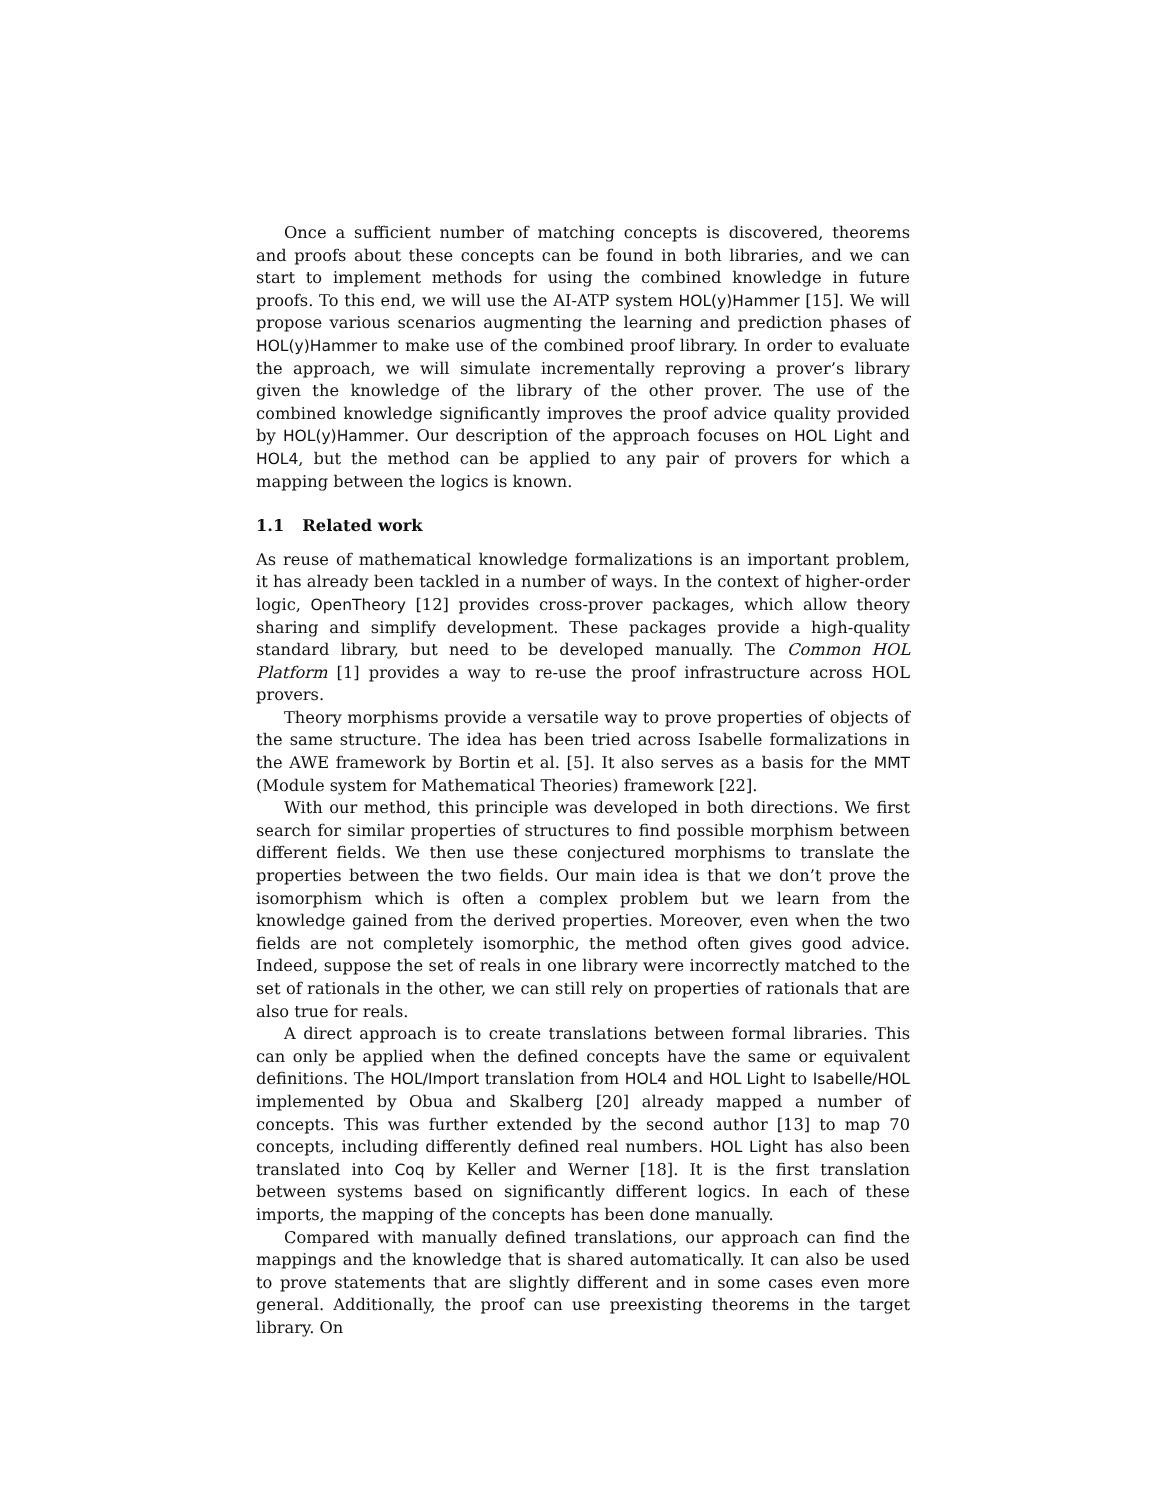Once a sufficient number of matching concepts is discovered, theorems and proofs about these concepts can be found in both libraries, and we can start to implement methods for using the combined knowledge in future proofs. To this end, we will use the AI-ATP system HOL(y)Hammer [15]. We will propose various scenarios augmenting the learning and prediction phases of HOL(y)Hammer to make use of the combined proof library. In order to evaluate the approach, we will simulate incrementally reproving a prover’s library given the knowledge of the library of the other prover. The use of the combined knowledge significantly improves the proof advice quality provided by HOL(y)Hammer. Our description of the approach focuses on HOL Light and HOL4, but the method can be applied to any pair of provers for which a mapping between the logics is known.
1.1 Related work
As reuse of mathematical knowledge formalizations is an important problem, it has already been tackled in a number of ways. In the context of higher-order logic, OpenTheory [12] provides cross-prover packages, which allow theory sharing and simplify development. These packages provide a high-quality standard library, but need to be developed manually. The Common HOL Platform [1] provides a way to re-use the proof infrastructure across HOL provers.
Theory morphisms provide a versatile way to prove properties of objects of the same structure. The idea has been tried across Isabelle formalizations in the AWE framework by Bortin et al. [5]. It also serves as a basis for the MMT (Module system for Mathematical Theories) framework [22].
With our method, this principle was developed in both directions. We first search for similar properties of structures to find possible morphism between different fields. We then use these conjectured morphisms to translate the properties between the two fields. Our main idea is that we don’t prove the isomorphism which is often a complex problem but we learn from the knowledge gained from the derived properties. Moreover, even when the two fields are not completely isomorphic, the method often gives good advice. Indeed, suppose the set of reals in one library were incorrectly matched to the set of rationals in the other, we can still rely on properties of rationals that are also true for reals.
A direct approach is to create translations between formal libraries. This can only be applied when the defined concepts have the same or equivalent definitions. The HOL/Import translation from HOL4 and HOL Light to Isabelle/HOL implemented by Obua and Skalberg [20] already mapped a number of concepts. This was further extended by the second author [13] to map 70 concepts, including differently defined real numbers. HOL Light has also been translated into Coq by Keller and Werner [18]. It is the first translation between systems based on significantly different logics. In each of these imports, the mapping of the concepts has been done manually.
Compared with manually defined translations, our approach can find the mappings and the knowledge that is shared automatically. It can also be used to prove statements that are slightly different and in some cases even more general. Additionally, the proof can use preexisting theorems in the target library. On